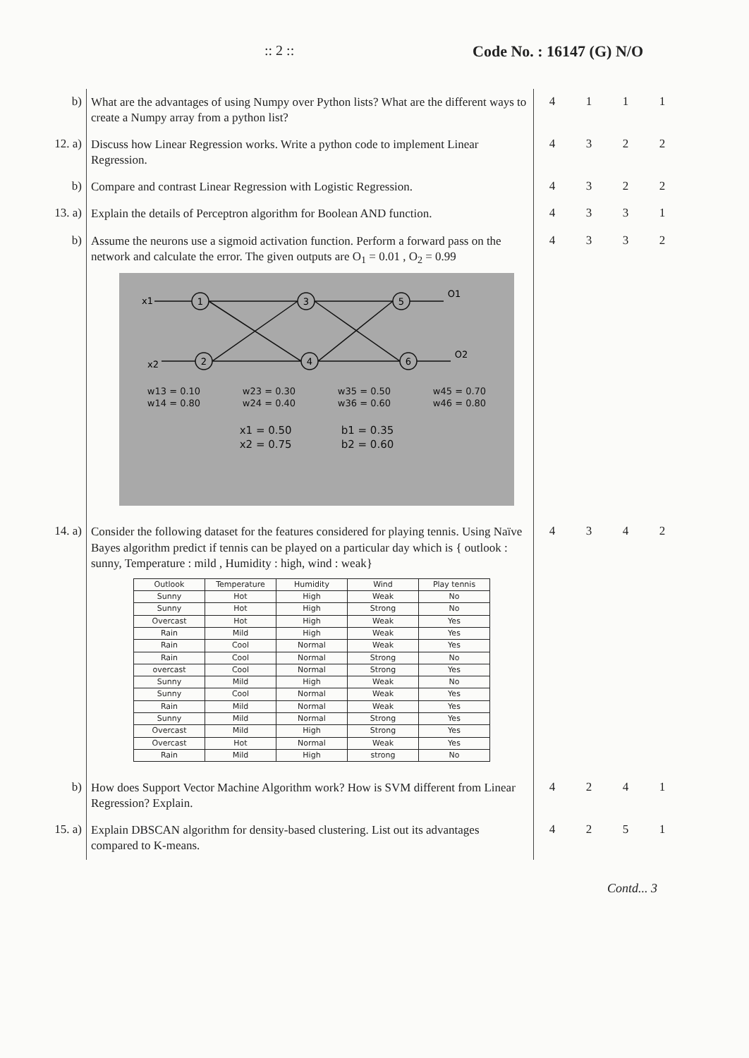:: 2 :: Code No. : 16147 (G) N/O
| b) | What are the advantages of using Numpy over Python lists? What are the different ways to create a Numpy array from a python list? | 4 | 1 | 1 | 1 |
| 12. a) | Discuss how Linear Regression works. Write a python code to implement Linear Regression. | 4 | 3 | 2 | 2 |
| b) | Compare and contrast Linear Regression with Logistic Regression. | 4 | 3 | 2 | 2 |
| 13. a) | Explain the details of Perceptron algorithm for Boolean AND function. | 4 | 3 | 3 | 1 |
| b) | Assume the neurons use a sigmoid activation function. Perform a forward pass on the network and calculate the error. The given outputs are O<sub>1</sub> = 0.01 , O<sub>2</sub> = 0.99 1 2 3 4 5 6 x1 x2 O1 O2 w13 = 0.10 w14 = 0.80 w23 = 0.30 w24 = 0.40 w35 = 0.50 w36 = 0.60 w45 = 0.70 w46 = 0.80 x1 = 0.50 x2 = 0.75 b1 = 0.35 b2 = 0.60 | 4 | 3 | 3 | 2 |
| 14. a) | Consider the following dataset for the features considered for playing tennis. Using Naïve Bayes algorithm predict if tennis can be played on a particular day which is { outlook : sunny, Temperature : mild , Humidity : high, wind : weak} / Outlook / Temperature / Humidity / Wind / Play tennis / / --- / --- / --- / --- / --- / / Sunny / Hot / High / Weak / No / / Sunny / Hot / High / Strong / No / / Overcast / Hot / High / Weak / Yes / / Rain / Mild / High / Weak / Yes / / Rain / Cool / Normal / Weak / Yes / / Rain / Cool / Normal / Strong / No / / overcast / Cool / Normal / Strong / Yes / / Sunny / Mild / High / Weak / No / / Sunny / Cool / Normal / Weak / Yes / / Rain / Mild / Normal / Weak / Yes / / Sunny / Mild / Normal / Strong / Yes / / Overcast / Mild / High / Strong / Yes / / Overcast / Hot / Normal / Weak / Yes / / Rain / Mild / High / strong / No / | 4 | 3 | 4 | 2 |
| b) | How does Support Vector Machine Algorithm work? How is SVM different from Linear Regression? Explain. | 4 | 2 | 4 | 1 |
| 15. a) | Explain DBSCAN algorithm for density-based clustering. List out its advantages compared to K-means. | 4 | 2 | 5 | 1 |
Contd... 3